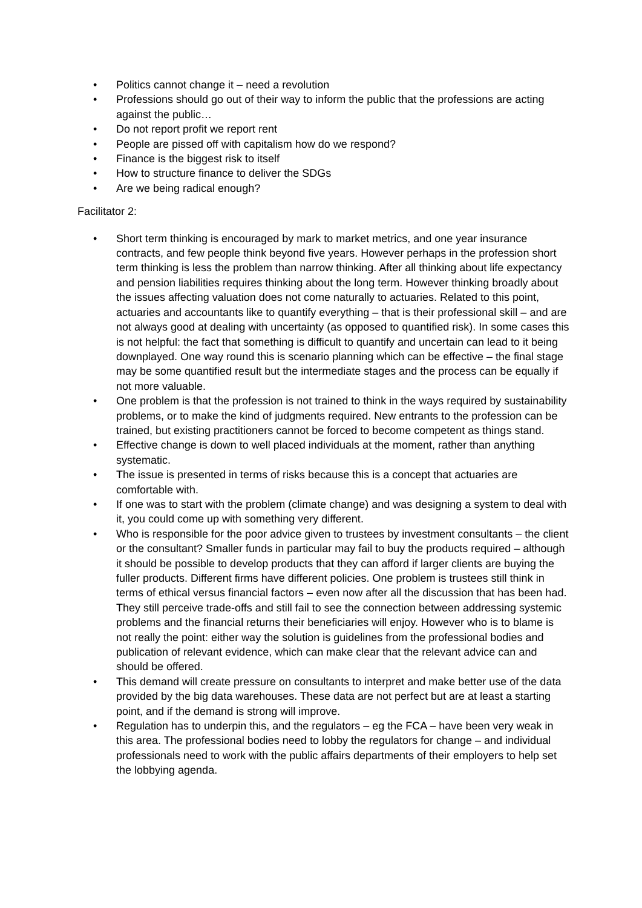• Politics cannot change it – need a revolution
• Professions should go out of their way to inform the public that the professions are acting against the public…
• Do not report profit we report rent
• People are pissed off with capitalism how do we respond?
• Finance is the biggest risk to itself
• How to structure finance to deliver the SDGs
• Are we being radical enough?
Facilitator 2:
• Short term thinking is encouraged by mark to market metrics, and one year insurance contracts, and few people think beyond five years. However perhaps in the profession short term thinking is less the problem than narrow thinking. After all thinking about life expectancy and pension liabilities requires thinking about the long term. However thinking broadly about the issues affecting valuation does not come naturally to actuaries. Related to this point, actuaries and accountants like to quantify everything – that is their professional skill – and are not always good at dealing with uncertainty (as opposed to quantified risk). In some cases this is not helpful: the fact that something is difficult to quantify and uncertain can lead to it being downplayed. One way round this is scenario planning which can be effective – the final stage may be some quantified result but the intermediate stages and the process can be equally if not more valuable.
• One problem is that the profession is not trained to think in the ways required by sustainability problems, or to make the kind of judgments required. New entrants to the profession can be trained, but existing practitioners cannot be forced to become competent as things stand.
• Effective change is down to well placed individuals at the moment, rather than anything systematic.
• The issue is presented in terms of risks because this is a concept that actuaries are comfortable with.
• If one was to start with the problem (climate change) and was designing a system to deal with it, you could come up with something very different.
• Who is responsible for the poor advice given to trustees by investment consultants – the client or the consultant? Smaller funds in particular may fail to buy the products required – although it should be possible to develop products that they can afford if larger clients are buying the fuller products. Different firms have different policies. One problem is trustees still think in terms of ethical versus financial factors – even now after all the discussion that has been had. They still perceive trade-offs and still fail to see the connection between addressing systemic problems and the financial returns their beneficiaries will enjoy. However who is to blame is not really the point: either way the solution is guidelines from the professional bodies and publication of relevant evidence, which can make clear that the relevant advice can and should be offered.
• This demand will create pressure on consultants to interpret and make better use of the data provided by the big data warehouses. These data are not perfect but are at least a starting point, and if the demand is strong will improve.
• Regulation has to underpin this, and the regulators – eg the FCA – have been very weak in this area. The professional bodies need to lobby the regulators for change – and individual professionals need to work with the public affairs departments of their employers to help set the lobbying agenda.